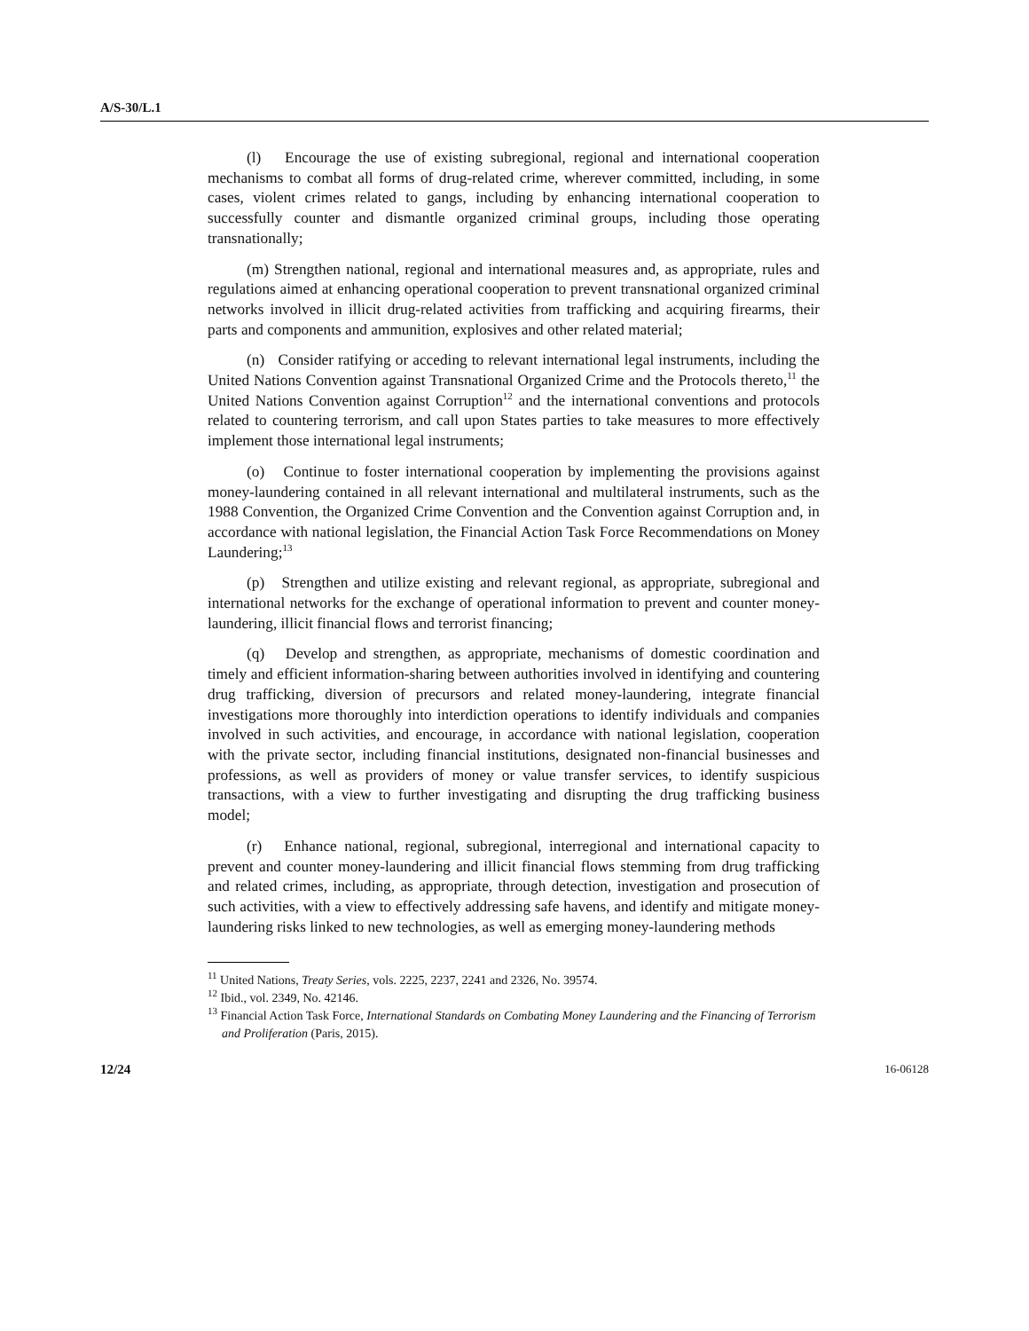A/S-30/L.1
(l) Encourage the use of existing subregional, regional and international cooperation mechanisms to combat all forms of drug-related crime, wherever committed, including, in some cases, violent crimes related to gangs, including by enhancing international cooperation to successfully counter and dismantle organized criminal groups, including those operating transnationally;
(m) Strengthen national, regional and international measures and, as appropriate, rules and regulations aimed at enhancing operational cooperation to prevent transnational organized criminal networks involved in illicit drug-related activities from trafficking and acquiring firearms, their parts and components and ammunition, explosives and other related material;
(n) Consider ratifying or acceding to relevant international legal instruments, including the United Nations Convention against Transnational Organized Crime and the Protocols thereto,<sup>11</sup> the United Nations Convention against Corruption<sup>12</sup> and the international conventions and protocols related to countering terrorism, and call upon States parties to take measures to more effectively implement those international legal instruments;
(o) Continue to foster international cooperation by implementing the provisions against money-laundering contained in all relevant international and multilateral instruments, such as the 1988 Convention, the Organized Crime Convention and the Convention against Corruption and, in accordance with national legislation, the Financial Action Task Force Recommendations on Money Laundering;<sup>13</sup>
(p) Strengthen and utilize existing and relevant regional, as appropriate, subregional and international networks for the exchange of operational information to prevent and counter money-laundering, illicit financial flows and terrorist financing;
(q) Develop and strengthen, as appropriate, mechanisms of domestic coordination and timely and efficient information-sharing between authorities involved in identifying and countering drug trafficking, diversion of precursors and related money-laundering, integrate financial investigations more thoroughly into interdiction operations to identify individuals and companies involved in such activities, and encourage, in accordance with national legislation, cooperation with the private sector, including financial institutions, designated non-financial businesses and professions, as well as providers of money or value transfer services, to identify suspicious transactions, with a view to further investigating and disrupting the drug trafficking business model;
(r) Enhance national, regional, subregional, interregional and international capacity to prevent and counter money-laundering and illicit financial flows stemming from drug trafficking and related crimes, including, as appropriate, through detection, investigation and prosecution of such activities, with a view to effectively addressing safe havens, and identify and mitigate money-laundering risks linked to new technologies, as well as emerging money-laundering methods
<sup>11</sup> United Nations, Treaty Series, vols. 2225, 2237, 2241 and 2326, No. 39574.
<sup>12</sup> Ibid., vol. 2349, No. 42146.
<sup>13</sup> Financial Action Task Force, International Standards on Combating Money Laundering and the Financing of Terrorism and Proliferation (Paris, 2015).
12/24 16-06128